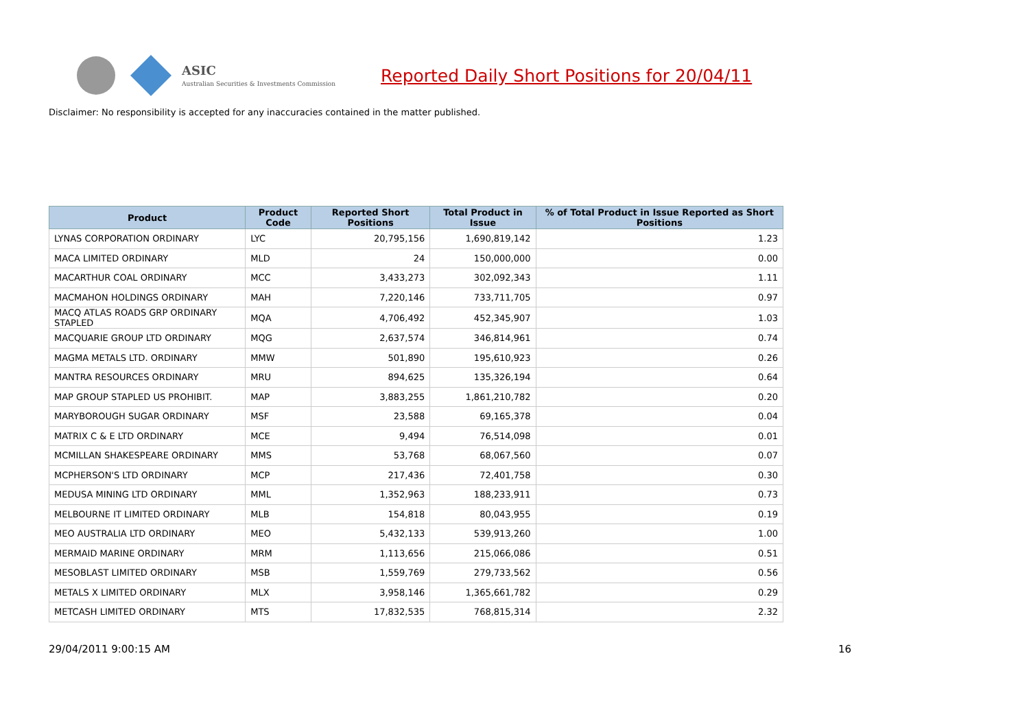ASIC
Australian Securities & Investments Commission
Reported Daily Short Positions for 20/04/11
Disclaimer: No responsibility is accepted for any inaccuracies contained in the matter published.
| Product | Product Code | Reported Short Positions | Total Product in Issue | % of Total Product in Issue Reported as Short Positions |
| --- | --- | --- | --- | --- |
| LYNAS CORPORATION ORDINARY | LYC | 20,795,156 | 1,690,819,142 | 1.23 |
| MACA LIMITED ORDINARY | MLD | 24 | 150,000,000 | 0.00 |
| MACARTHUR COAL ORDINARY | MCC | 3,433,273 | 302,092,343 | 1.11 |
| MACMAHON HOLDINGS ORDINARY | MAH | 7,220,146 | 733,711,705 | 0.97 |
| MACQ ATLAS ROADS GRP ORDINARY STAPLED | MQA | 4,706,492 | 452,345,907 | 1.03 |
| MACQUARIE GROUP LTD ORDINARY | MQG | 2,637,574 | 346,814,961 | 0.74 |
| MAGMA METALS LTD. ORDINARY | MMW | 501,890 | 195,610,923 | 0.26 |
| MANTRA RESOURCES ORDINARY | MRU | 894,625 | 135,326,194 | 0.64 |
| MAP GROUP STAPLED US PROHIBIT. | MAP | 3,883,255 | 1,861,210,782 | 0.20 |
| MARYBOROUGH SUGAR ORDINARY | MSF | 23,588 | 69,165,378 | 0.04 |
| MATRIX C & E LTD ORDINARY | MCE | 9,494 | 76,514,098 | 0.01 |
| MCMILLAN SHAKESPEARE ORDINARY | MMS | 53,768 | 68,067,560 | 0.07 |
| MCPHERSON'S LTD ORDINARY | MCP | 217,436 | 72,401,758 | 0.30 |
| MEDUSA MINING LTD ORDINARY | MML | 1,352,963 | 188,233,911 | 0.73 |
| MELBOURNE IT LIMITED ORDINARY | MLB | 154,818 | 80,043,955 | 0.19 |
| MEO AUSTRALIA LTD ORDINARY | MEO | 5,432,133 | 539,913,260 | 1.00 |
| MERMAID MARINE ORDINARY | MRM | 1,113,656 | 215,066,086 | 0.51 |
| MESOBLAST LIMITED ORDINARY | MSB | 1,559,769 | 279,733,562 | 0.56 |
| METALS X LIMITED ORDINARY | MLX | 3,958,146 | 1,365,661,782 | 0.29 |
| METCASH LIMITED ORDINARY | MTS | 17,832,535 | 768,815,314 | 2.32 |
29/04/2011 9:00:15 AM 16